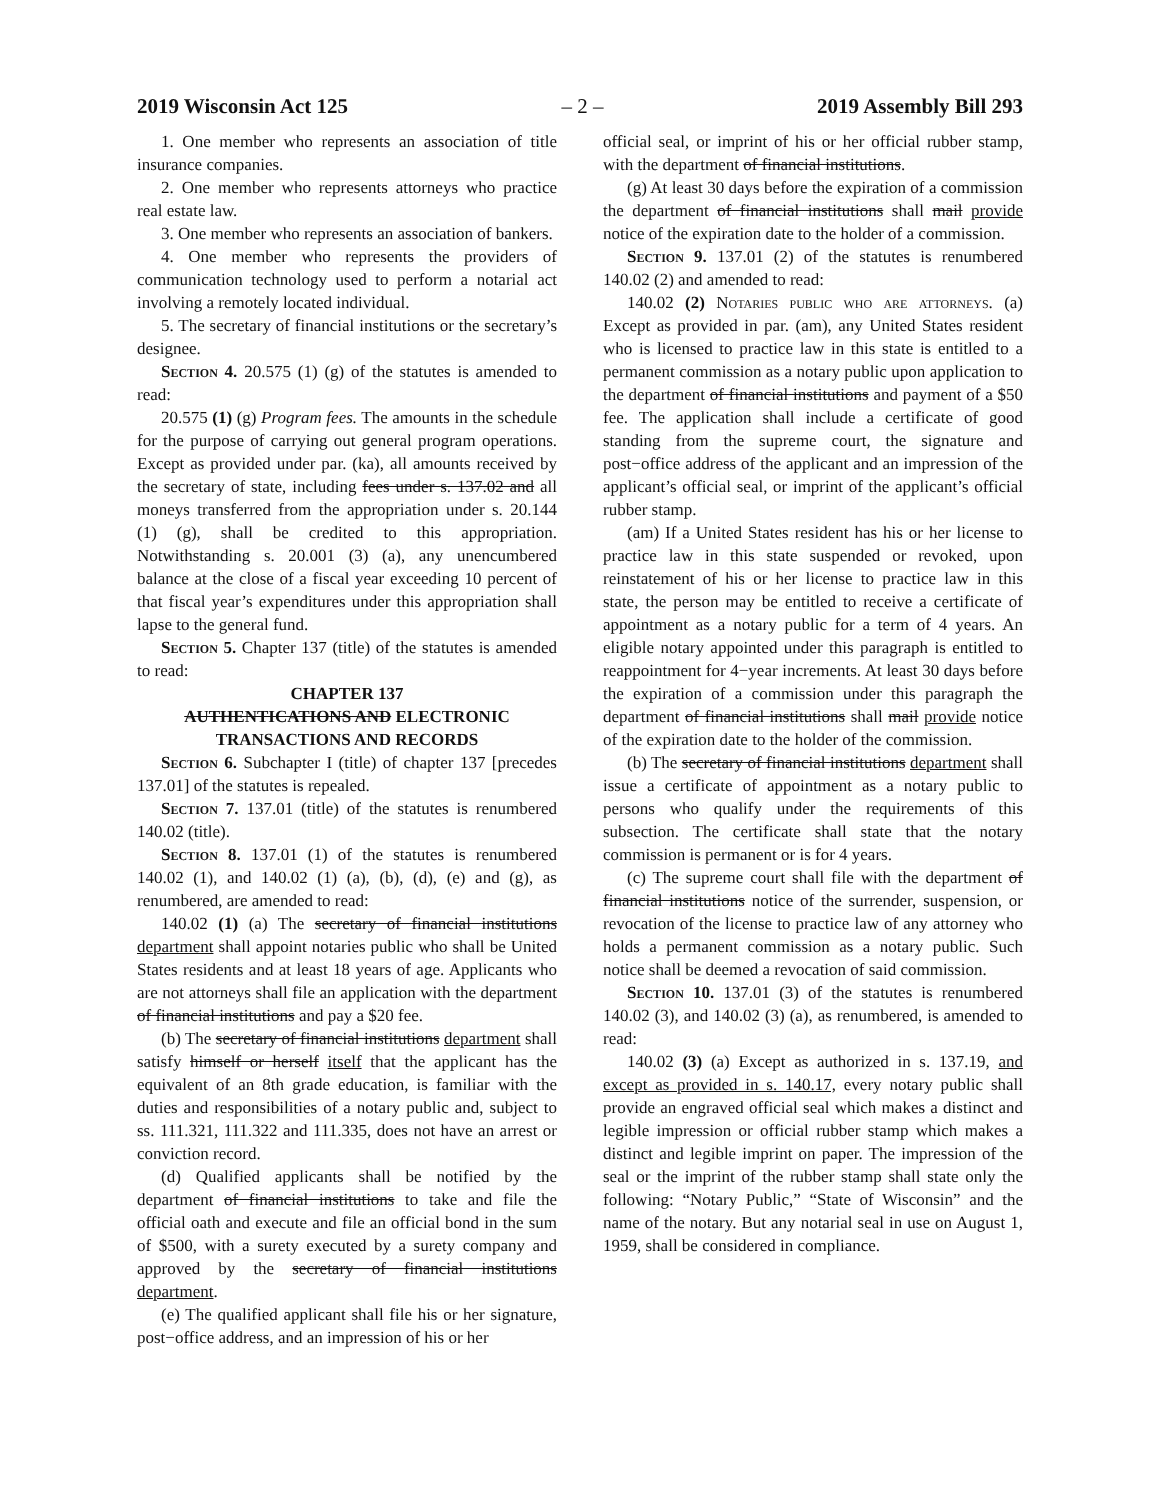2019 Wisconsin Act 125 – 2 – 2019 Assembly Bill 293
1. One member who represents an association of title insurance companies.
2. One member who represents attorneys who practice real estate law.
3. One member who represents an association of bankers.
4. One member who represents the providers of communication technology used to perform a notarial act involving a remotely located individual.
5. The secretary of financial institutions or the secretary’s designee.
Section 4. 20.575 (1) (g) of the statutes is amended to read:
20.575 (1) (g) Program fees. The amounts in the schedule for the purpose of carrying out general program operations. Except as provided under par. (ka), all amounts received by the secretary of state, including fees under s. 137.02 and all moneys transferred from the appropriation under s. 20.144 (1) (g), shall be credited to this appropriation. Notwithstanding s. 20.001 (3) (a), any unencumbered balance at the close of a fiscal year exceeding 10 percent of that fiscal year’s expenditures under this appropriation shall lapse to the general fund.
Section 5. Chapter 137 (title) of the statutes is amended to read:
CHAPTER 137
AUTHENTICATIONS AND ELECTRONIC
TRANSACTIONS AND RECORDS
Section 6. Subchapter I (title) of chapter 137 [precedes 137.01] of the statutes is repealed.
Section 7. 137.01 (title) of the statutes is renumbered 140.02 (title).
Section 8. 137.01 (1) of the statutes is renumbered 140.02 (1), and 140.02 (1) (a), (b), (d), (e) and (g), as renumbered, are amended to read:
140.02 (1) (a) The secretary of financial institutions department shall appoint notaries public who shall be United States residents and at least 18 years of age. Applicants who are not attorneys shall file an application with the department of financial institutions and pay a $20 fee.
(b) The secretary of financial institutions department shall satisfy himself or herself itself that the applicant has the equivalent of an 8th grade education, is familiar with the duties and responsibilities of a notary public and, subject to ss. 111.321, 111.322 and 111.335, does not have an arrest or conviction record.
(d) Qualified applicants shall be notified by the department of financial institutions to take and file the official oath and execute and file an official bond in the sum of $500, with a surety executed by a surety company and approved by the secretary of financial institutions department.
(e) The qualified applicant shall file his or her signature, post−office address, and an impression of his or her
official seal, or imprint of his or her official rubber stamp, with the department of financial institutions.
(g) At least 30 days before the expiration of a commission the department of financial institutions shall mail provide notice of the expiration date to the holder of a commission.
Section 9. 137.01 (2) of the statutes is renumbered 140.02 (2) and amended to read:
140.02 (2) Notaries public who are attorneys. (a) Except as provided in par. (am), any United States resident who is licensed to practice law in this state is entitled to a permanent commission as a notary public upon application to the department of financial institutions and payment of a $50 fee. The application shall include a certificate of good standing from the supreme court, the signature and post−office address of the applicant and an impression of the applicant’s official seal, or imprint of the applicant’s official rubber stamp.
(am) If a United States resident has his or her license to practice law in this state suspended or revoked, upon reinstatement of his or her license to practice law in this state, the person may be entitled to receive a certificate of appointment as a notary public for a term of 4 years. An eligible notary appointed under this paragraph is entitled to reappointment for 4−year increments. At least 30 days before the expiration of a commission under this paragraph the department of financial institutions shall mail provide notice of the expiration date to the holder of the commission.
(b) The secretary of financial institutions department shall issue a certificate of appointment as a notary public to persons who qualify under the requirements of this subsection. The certificate shall state that the notary commission is permanent or is for 4 years.
(c) The supreme court shall file with the department of financial institutions notice of the surrender, suspension, or revocation of the license to practice law of any attorney who holds a permanent commission as a notary public. Such notice shall be deemed a revocation of said commission.
Section 10. 137.01 (3) of the statutes is renumbered 140.02 (3), and 140.02 (3) (a), as renumbered, is amended to read:
140.02 (3) (a) Except as authorized in s. 137.19, and except as provided in s. 140.17, every notary public shall provide an engraved official seal which makes a distinct and legible impression or official rubber stamp which makes a distinct and legible imprint on paper. The impression of the seal or the imprint of the rubber stamp shall state only the following: “Notary Public,” “State of Wisconsin” and the name of the notary. But any notarial seal in use on August 1, 1959, shall be considered in compliance.